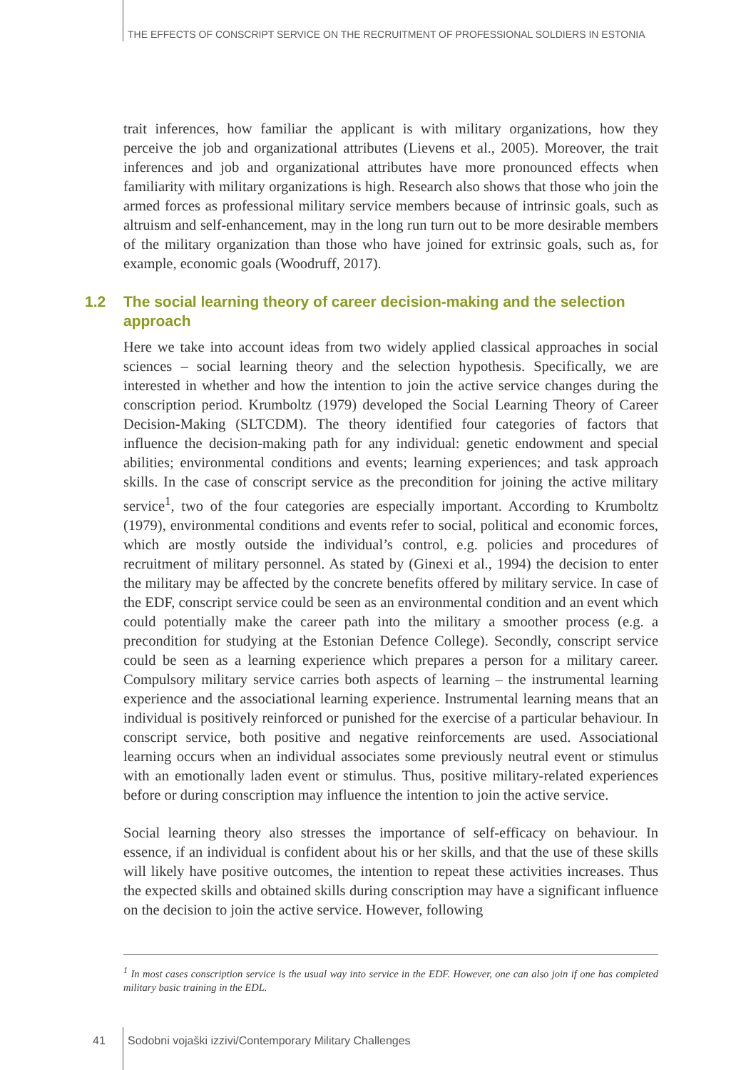THE EFFECTS OF CONSCRIPT SERVICE ON THE RECRUITMENT OF PROFESSIONAL SOLDIERS IN ESTONIA
trait inferences, how familiar the applicant is with military organizations, how they perceive the job and organizational attributes (Lievens et al., 2005). Moreover, the trait inferences and job and organizational attributes have more pronounced effects when familiarity with military organizations is high. Research also shows that those who join the armed forces as professional military service members because of intrinsic goals, such as altruism and self-enhancement, may in the long run turn out to be more desirable members of the military organization than those who have joined for extrinsic goals, such as, for example, economic goals (Woodruff, 2017).
1.2 The social learning theory of career decision-making and the selection approach
Here we take into account ideas from two widely applied classical approaches in social sciences – social learning theory and the selection hypothesis. Specifically, we are interested in whether and how the intention to join the active service changes during the conscription period. Krumboltz (1979) developed the Social Learning Theory of Career Decision-Making (SLTCDM). The theory identified four categories of factors that influence the decision-making path for any individual: genetic endowment and special abilities; environmental conditions and events; learning experiences; and task approach skills. In the case of conscript service as the precondition for joining the active military service<sup>1</sup>, two of the four categories are especially important. According to Krumboltz (1979), environmental conditions and events refer to social, political and economic forces, which are mostly outside the individual’s control, e.g. policies and procedures of recruitment of military personnel. As stated by (Ginexi et al., 1994) the decision to enter the military may be affected by the concrete benefits offered by military service. In case of the EDF, conscript service could be seen as an environmental condition and an event which could potentially make the career path into the military a smoother process (e.g. a precondition for studying at the Estonian Defence College). Secondly, conscript service could be seen as a learning experience which prepares a person for a military career. Compulsory military service carries both aspects of learning – the instrumental learning experience and the associational learning experience. Instrumental learning means that an individual is positively reinforced or punished for the exercise of a particular behaviour. In conscript service, both positive and negative reinforcements are used. Associational learning occurs when an individual associates some previously neutral event or stimulus with an emotionally laden event or stimulus. Thus, positive military-related experiences before or during conscription may influence the intention to join the active service.
Social learning theory also stresses the importance of self-efficacy on behaviour. In essence, if an individual is confident about his or her skills, and that the use of these skills will likely have positive outcomes, the intention to repeat these activities increases. Thus the expected skills and obtained skills during conscription may have a significant influence on the decision to join the active service. However, following
<sup>1</sup> In most cases conscription service is the usual way into service in the EDF. However, one can also join if one has completed military basic training in the EDL.
41
Sodobni vojaški izzivi/Contemporary Military Challenges